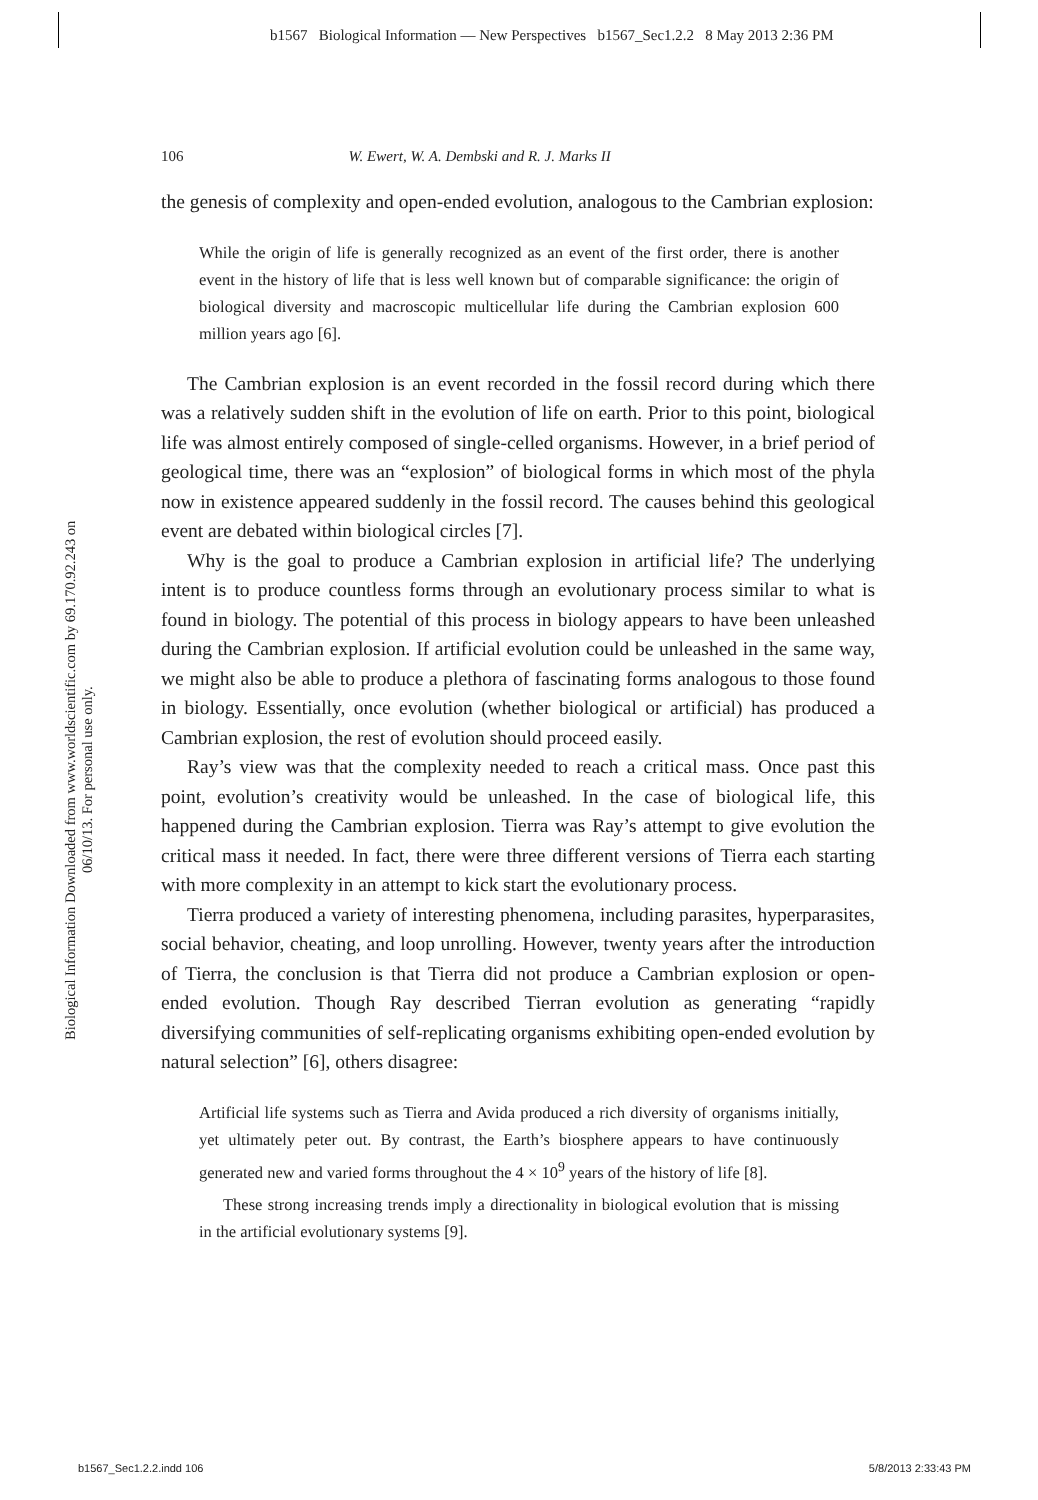b1567 Biological Information — New Perspectives b1567_Sec1.2.2 8 May 2013 2:36 PM
Biological Information Downloaded from www.worldscientific.com by 69.170.92.243 on 06/10/13. For personal use only.
106 W. Ewert, W. A. Dembski and R. J. Marks II
the genesis of complexity and open-ended evolution, analogous to the Cambrian explosion:
While the origin of life is generally recognized as an event of the first order, there is another event in the history of life that is less well known but of comparable significance: the origin of biological diversity and macroscopic multicellular life during the Cambrian explosion 600 million years ago [6].
The Cambrian explosion is an event recorded in the fossil record during which there was a relatively sudden shift in the evolution of life on earth. Prior to this point, biological life was almost entirely composed of single-celled organisms. However, in a brief period of geological time, there was an “explosion” of biological forms in which most of the phyla now in existence appeared suddenly in the fossil record. The causes behind this geological event are debated within biological circles [7].
Why is the goal to produce a Cambrian explosion in artificial life? The underlying intent is to produce countless forms through an evolutionary process similar to what is found in biology. The potential of this process in biology appears to have been unleashed during the Cambrian explosion. If artificial evolution could be unleashed in the same way, we might also be able to produce a plethora of fascinating forms analogous to those found in biology. Essentially, once evolution (whether biological or artificial) has produced a Cambrian explosion, the rest of evolution should proceed easily.
Ray’s view was that the complexity needed to reach a critical mass. Once past this point, evolution’s creativity would be unleashed. In the case of biological life, this happened during the Cambrian explosion. Tierra was Ray’s attempt to give evolution the critical mass it needed. In fact, there were three different versions of Tierra each starting with more complexity in an attempt to kick start the evolutionary process.
Tierra produced a variety of interesting phenomena, including parasites, hyperparasites, social behavior, cheating, and loop unrolling. However, twenty years after the introduction of Tierra, the conclusion is that Tierra did not produce a Cambrian explosion or open-ended evolution. Though Ray described Tierran evolution as generating “rapidly diversifying communities of self-replicating organisms exhibiting open-ended evolution by natural selection” [6], others disagree:
Artificial life systems such as Tierra and Avida produced a rich diversity of organisms initially, yet ultimately peter out. By contrast, the Earth’s biosphere appears to have continuously generated new and varied forms throughout the 4 × 10<sup>9</sup> years of the history of life [8].
These strong increasing trends imply a directionality in biological evolution that is missing in the artificial evolutionary systems [9].
b1567_Sec1.2.2.indd 106 5/8/2013 2:33:43 PM